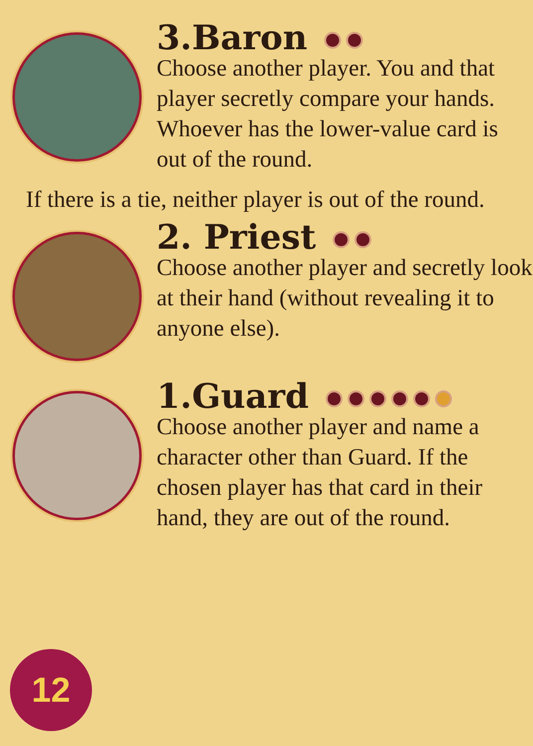3.Baron
Choose another player. You and that player secretly compare your hands. Whoever has the lower-value card is out of the round.
If there is a tie, neither player is out of the round.
2. Priest
Choose another player and secretly look at their hand (without revealing it to anyone else).
1.Guard
Choose another player and name a character other than Guard. If the chosen player has that card in their hand, they are out of the round.
12